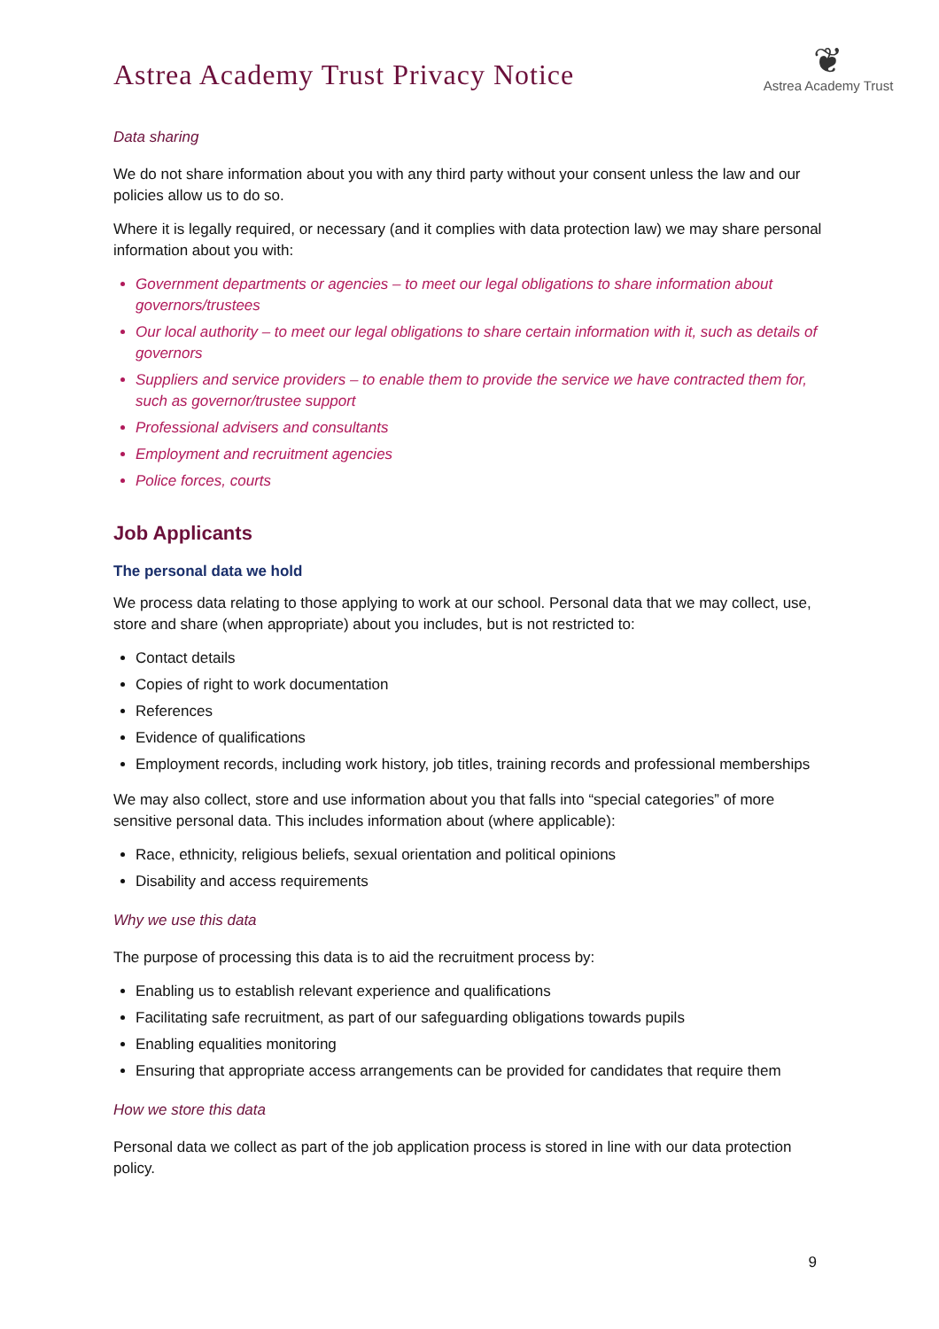Astrea Academy Trust Privacy Notice
❦
Astrea Academy Trust
Data sharing
We do not share information about you with any third party without your consent unless the law and our policies allow us to do so.
Where it is legally required, or necessary (and it complies with data protection law) we may share personal information about you with:
Government departments or agencies – to meet our legal obligations to share information about governors/trustees
Our local authority – to meet our legal obligations to share certain information with it, such as details of governors
Suppliers and service providers – to enable them to provide the service we have contracted them for, such as governor/trustee support
Professional advisers and consultants
Employment and recruitment agencies
Police forces, courts
Job Applicants
The personal data we hold
We process data relating to those applying to work at our school. Personal data that we may collect, use, store and share (when appropriate) about you includes, but is not restricted to:
Contact details
Copies of right to work documentation
References
Evidence of qualifications
Employment records, including work history, job titles, training records and professional memberships
We may also collect, store and use information about you that falls into “special categories” of more sensitive personal data. This includes information about (where applicable):
Race, ethnicity, religious beliefs, sexual orientation and political opinions
Disability and access requirements
Why we use this data
The purpose of processing this data is to aid the recruitment process by:
Enabling us to establish relevant experience and qualifications
Facilitating safe recruitment, as part of our safeguarding obligations towards pupils
Enabling equalities monitoring
Ensuring that appropriate access arrangements can be provided for candidates that require them
How we store this data
Personal data we collect as part of the job application process is stored in line with our data protection policy.
9